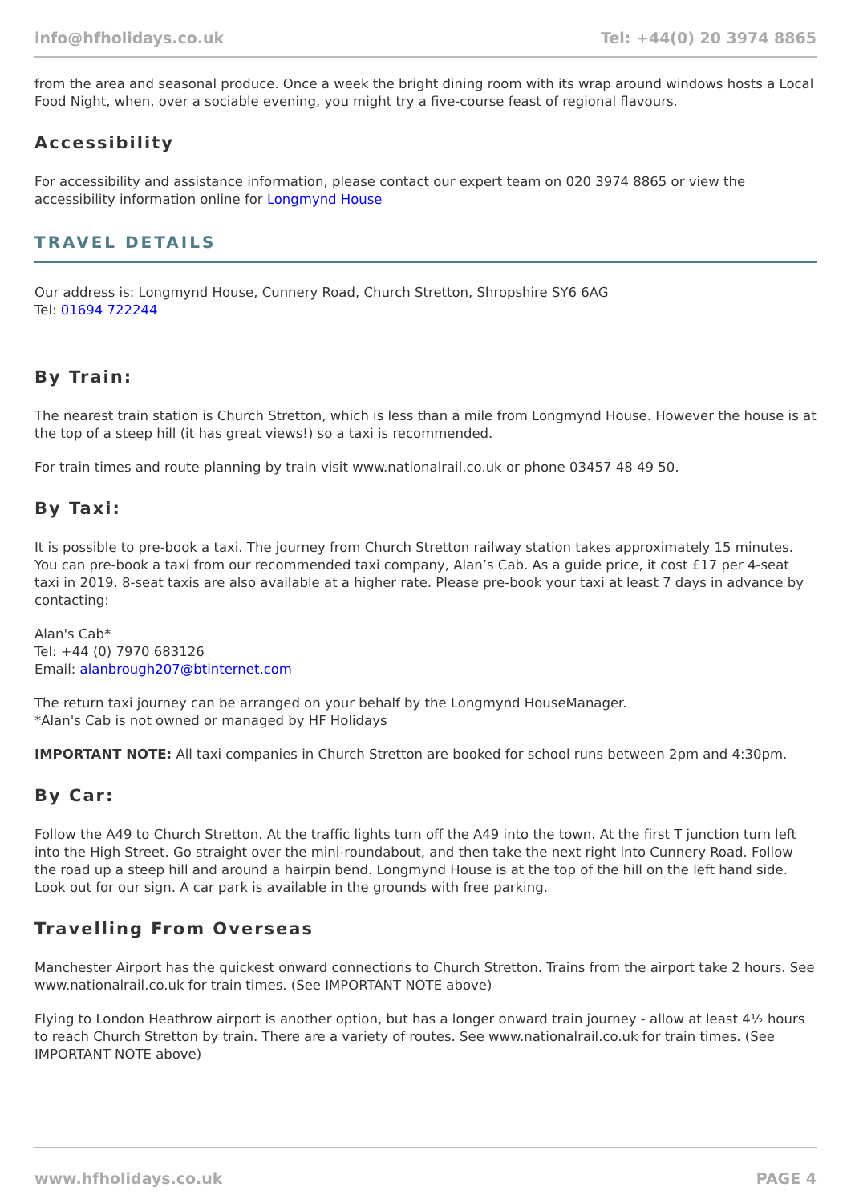info@hfholidays.co.uk Tel: +44(0) 20 3974 8865
from the area and seasonal produce. Once a week the bright dining room with its wrap around windows hosts a Local Food Night, when, over a sociable evening, you might try a five-course feast of regional flavours.
Accessibility
For accessibility and assistance information, please contact our expert team on 020 3974 8865 or view the accessibility information online for Longmynd House
TRAVEL DETAILS
Our address is: Longmynd House, Cunnery Road, Church Stretton, Shropshire SY6 6AG
Tel: 01694 722244
By Train:
The nearest train station is Church Stretton, which is less than a mile from Longmynd House. However the house is at the top of a steep hill (it has great views!) so a taxi is recommended.
For train times and route planning by train visit www.nationalrail.co.uk or phone 03457 48 49 50.
By Taxi:
It is possible to pre-book a taxi. The journey from Church Stretton railway station takes approximately 15 minutes. You can pre-book a taxi from our recommended taxi company, Alan’s Cab. As a guide price, it cost £17 per 4-seat taxi in 2019. 8-seat taxis are also available at a higher rate. Please pre-book your taxi at least 7 days in advance by contacting:
Alan's Cab*
Tel: +44 (0) 7970 683126
Email: alanbrough207@btinternet.com
The return taxi journey can be arranged on your behalf by the Longmynd HouseManager.
*Alan's Cab is not owned or managed by HF Holidays
IMPORTANT NOTE: All taxi companies in Church Stretton are booked for school runs between 2pm and 4:30pm.
By Car:
Follow the A49 to Church Stretton. At the traffic lights turn off the A49 into the town. At the first T junction turn left into the High Street. Go straight over the mini-roundabout, and then take the next right into Cunnery Road. Follow the road up a steep hill and around a hairpin bend. Longmynd House is at the top of the hill on the left hand side. Look out for our sign. A car park is available in the grounds with free parking.
Travelling From Overseas
Manchester Airport has the quickest onward connections to Church Stretton. Trains from the airport take 2 hours. See www.nationalrail.co.uk for train times. (See IMPORTANT NOTE above)
Flying to London Heathrow airport is another option, but has a longer onward train journey - allow at least 4½ hours to reach Church Stretton by train. There are a variety of routes. See www.nationalrail.co.uk for train times. (See IMPORTANT NOTE above)
www.hfholidays.co.uk PAGE 4